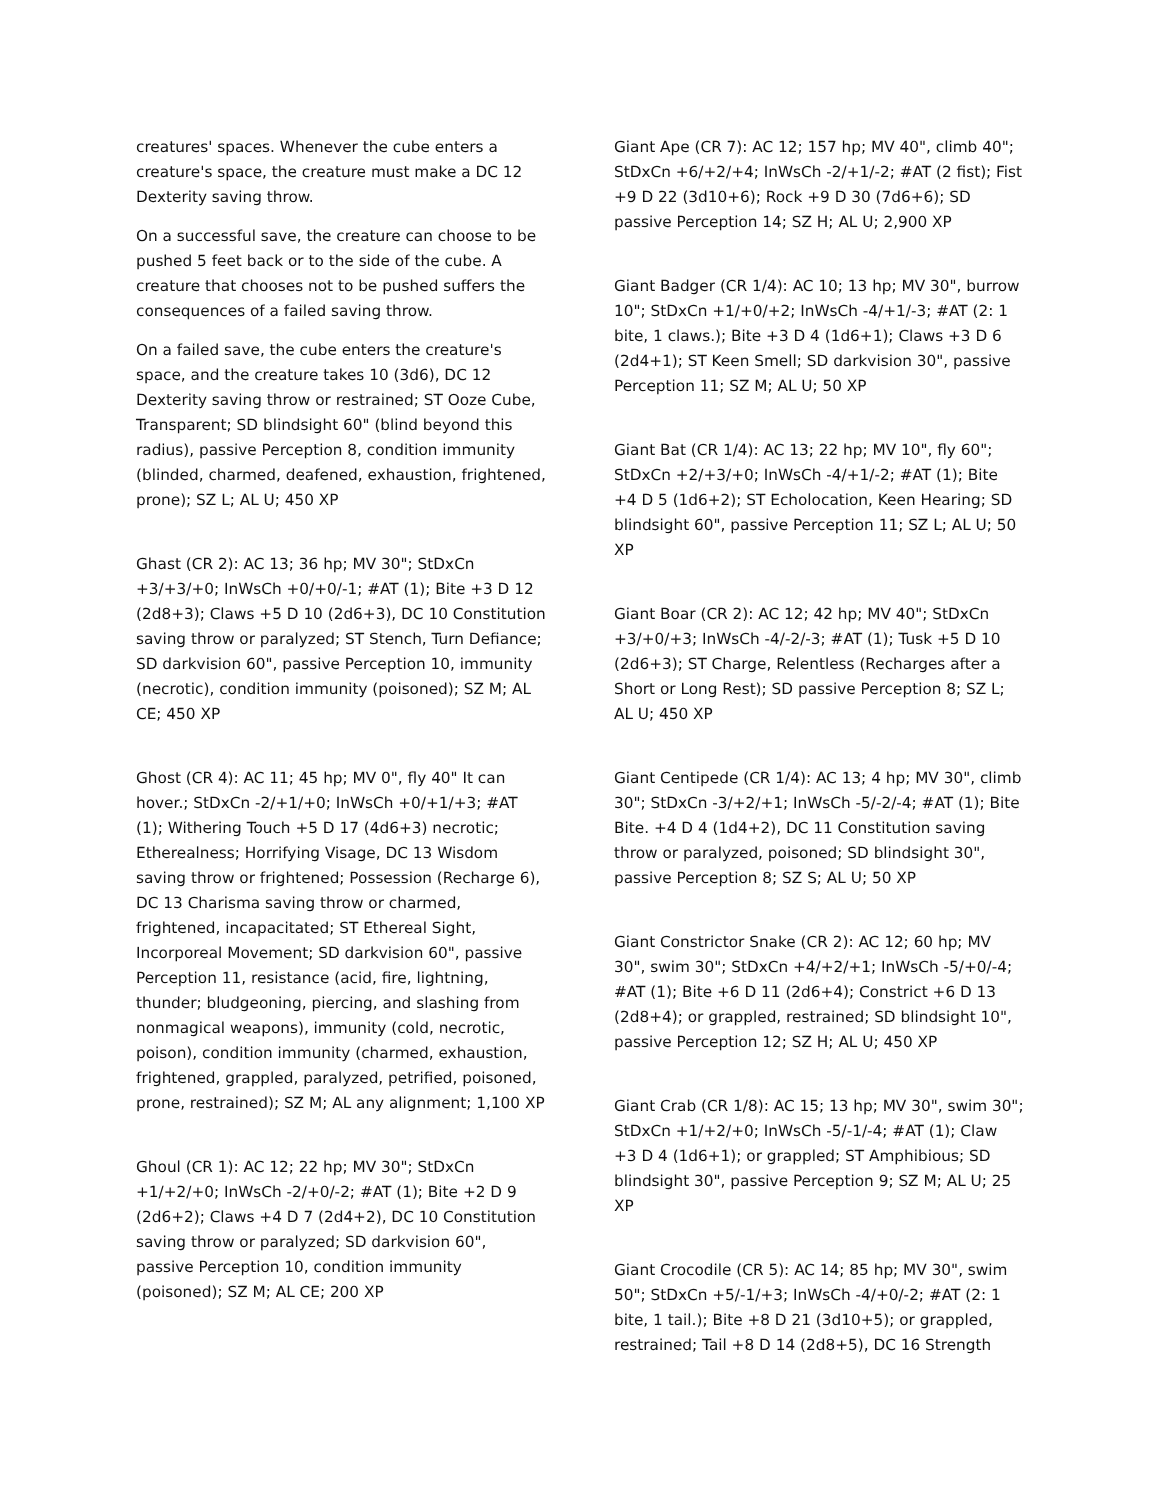creatures' spaces. Whenever the cube enters a creature's space, the creature must make a DC 12 Dexterity saving throw.
On a successful save, the creature can choose to be pushed 5 feet back or to the side of the cube. A creature that chooses not to be pushed suffers the consequences of a failed saving throw.
On a failed save, the cube enters the creature's space, and the creature takes 10 (3d6), DC 12 Dexterity saving throw or restrained; ST Ooze Cube, Transparent; SD blindsight 60" (blind beyond this radius), passive Perception 8, condition immunity (blinded, charmed, deafened, exhaustion, frightened, prone); SZ L; AL U; 450 XP
Ghast (CR 2): AC 13; 36 hp; MV 30"; StDxCn +3/+3/+0; InWsCh +0/+0/-1; #AT (1); Bite +3 D 12 (2d8+3); Claws +5 D 10 (2d6+3), DC 10 Constitution saving throw or paralyzed; ST Stench, Turn Defiance; SD darkvision 60", passive Perception 10, immunity (necrotic), condition immunity (poisoned); SZ M; AL CE; 450 XP
Ghost (CR 4): AC 11; 45 hp; MV 0", fly 40" It can hover.; StDxCn -2/+1/+0; InWsCh +0/+1/+3; #AT (1); Withering Touch +5 D 17 (4d6+3) necrotic; Etherealness; Horrifying Visage, DC 13 Wisdom saving throw or frightened; Possession (Recharge 6), DC 13 Charisma saving throw or charmed, frightened, incapacitated; ST Ethereal Sight, Incorporeal Movement; SD darkvision 60", passive Perception 11, resistance (acid, fire, lightning, thunder; bludgeoning, piercing, and slashing from nonmagical weapons), immunity (cold, necrotic, poison), condition immunity (charmed, exhaustion, frightened, grappled, paralyzed, petrified, poisoned, prone, restrained); SZ M; AL any alignment; 1,100 XP
Ghoul (CR 1): AC 12; 22 hp; MV 30"; StDxCn +1/+2/+0; InWsCh -2/+0/-2; #AT (1); Bite +2 D 9 (2d6+2); Claws +4 D 7 (2d4+2), DC 10 Constitution saving throw or paralyzed; SD darkvision 60", passive Perception 10, condition immunity (poisoned); SZ M; AL CE; 200 XP
Giant Ape (CR 7): AC 12; 157 hp; MV 40", climb 40"; StDxCn +6/+2/+4; InWsCh -2/+1/-2; #AT (2 fist); Fist +9 D 22 (3d10+6); Rock +9 D 30 (7d6+6); SD passive Perception 14; SZ H; AL U; 2,900 XP
Giant Badger (CR 1/4): AC 10; 13 hp; MV 30", burrow 10"; StDxCn +1/+0/+2; InWsCh -4/+1/-3; #AT (2: 1 bite, 1 claws.); Bite +3 D 4 (1d6+1); Claws +3 D 6 (2d4+1); ST Keen Smell; SD darkvision 30", passive Perception 11; SZ M; AL U; 50 XP
Giant Bat (CR 1/4): AC 13; 22 hp; MV 10", fly 60"; StDxCn +2/+3/+0; InWsCh -4/+1/-2; #AT (1); Bite +4 D 5 (1d6+2); ST Echolocation, Keen Hearing; SD blindsight 60", passive Perception 11; SZ L; AL U; 50 XP
Giant Boar (CR 2): AC 12; 42 hp; MV 40"; StDxCn +3/+0/+3; InWsCh -4/-2/-3; #AT (1); Tusk +5 D 10 (2d6+3); ST Charge, Relentless (Recharges after a Short or Long Rest); SD passive Perception 8; SZ L; AL U; 450 XP
Giant Centipede (CR 1/4): AC 13; 4 hp; MV 30", climb 30"; StDxCn -3/+2/+1; InWsCh -5/-2/-4; #AT (1); Bite Bite. +4 D 4 (1d4+2), DC 11 Constitution saving throw or paralyzed, poisoned; SD blindsight 30", passive Perception 8; SZ S; AL U; 50 XP
Giant Constrictor Snake (CR 2): AC 12; 60 hp; MV 30", swim 30"; StDxCn +4/+2/+1; InWsCh -5/+0/-4; #AT (1); Bite +6 D 11 (2d6+4); Constrict +6 D 13 (2d8+4); or grappled, restrained; SD blindsight 10", passive Perception 12; SZ H; AL U; 450 XP
Giant Crab (CR 1/8): AC 15; 13 hp; MV 30", swim 30"; StDxCn +1/+2/+0; InWsCh -5/-1/-4; #AT (1); Claw +3 D 4 (1d6+1); or grappled; ST Amphibious; SD blindsight 30", passive Perception 9; SZ M; AL U; 25 XP
Giant Crocodile (CR 5): AC 14; 85 hp; MV 30", swim 50"; StDxCn +5/-1/+3; InWsCh -4/+0/-2; #AT (2: 1 bite, 1 tail.); Bite +8 D 21 (3d10+5); or grappled, restrained; Tail +8 D 14 (2d8+5), DC 16 Strength